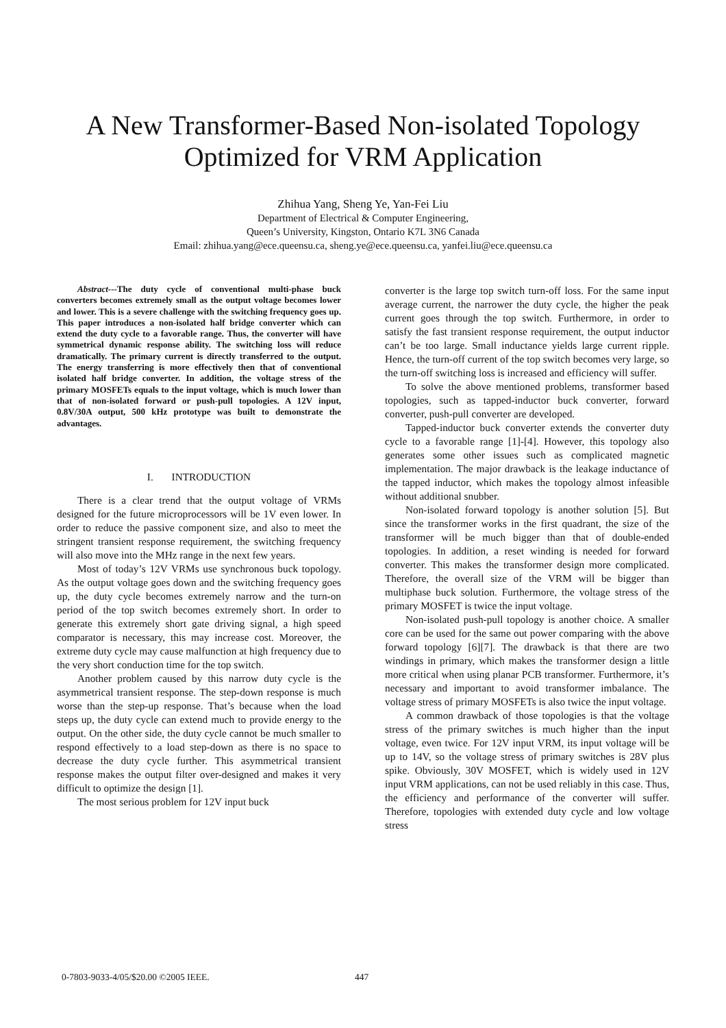A New Transformer-Based Non-isolated Topology
Optimized for VRM Application
Zhihua Yang, Sheng Ye, Yan-Fei Liu
Department of Electrical & Computer Engineering,
Queen’s University, Kingston, Ontario K7L 3N6 Canada
Email: zhihua.yang@ece.queensu.ca, sheng.ye@ece.queensu.ca, yanfei.liu@ece.queensu.ca
Abstract---The duty cycle of conventional multi-phase buck converters becomes extremely small as the output voltage becomes lower and lower. This is a severe challenge with the switching frequency goes up. This paper introduces a non-isolated half bridge converter which can extend the duty cycle to a favorable range. Thus, the converter will have symmetrical dynamic response ability. The switching loss will reduce dramatically. The primary current is directly transferred to the output. The energy transferring is more effectively then that of conventional isolated half bridge converter. In addition, the voltage stress of the primary MOSFETs equals to the input voltage, which is much lower than that of non-isolated forward or push-pull topologies. A 12V input, 0.8V/30A output, 500 kHz prototype was built to demonstrate the advantages.
I. INTRODUCTION
There is a clear trend that the output voltage of VRMs designed for the future microprocessors will be 1V even lower. In order to reduce the passive component size, and also to meet the stringent transient response requirement, the switching frequency will also move into the MHz range in the next few years.
Most of today’s 12V VRMs use synchronous buck topology. As the output voltage goes down and the switching frequency goes up, the duty cycle becomes extremely narrow and the turn-on period of the top switch becomes extremely short. In order to generate this extremely short gate driving signal, a high speed comparator is necessary, this may increase cost. Moreover, the extreme duty cycle may cause malfunction at high frequency due to the very short conduction time for the top switch.
Another problem caused by this narrow duty cycle is the asymmetrical transient response. The step-down response is much worse than the step-up response. That’s because when the load steps up, the duty cycle can extend much to provide energy to the output. On the other side, the duty cycle cannot be much smaller to respond effectively to a load step-down as there is no space to decrease the duty cycle further. This asymmetrical transient response makes the output filter over-designed and makes it very difficult to optimize the design [1].
The most serious problem for 12V input buck
converter is the large top switch turn-off loss. For the same input average current, the narrower the duty cycle, the higher the peak current goes through the top switch. Furthermore, in order to satisfy the fast transient response requirement, the output inductor can’t be too large. Small inductance yields large current ripple. Hence, the turn-off current of the top switch becomes very large, so the turn-off switching loss is increased and efficiency will suffer.
To solve the above mentioned problems, transformer based topologies, such as tapped-inductor buck converter, forward converter, push-pull converter are developed.
Tapped-inductor buck converter extends the converter duty cycle to a favorable range [1]-[4]. However, this topology also generates some other issues such as complicated magnetic implementation. The major drawback is the leakage inductance of the tapped inductor, which makes the topology almost infeasible without additional snubber.
Non-isolated forward topology is another solution [5]. But since the transformer works in the first quadrant, the size of the transformer will be much bigger than that of double-ended topologies. In addition, a reset winding is needed for forward converter. This makes the transformer design more complicated. Therefore, the overall size of the VRM will be bigger than multiphase buck solution. Furthermore, the voltage stress of the primary MOSFET is twice the input voltage.
Non-isolated push-pull topology is another choice. A smaller core can be used for the same out power comparing with the above forward topology [6][7]. The drawback is that there are two windings in primary, which makes the transformer design a little more critical when using planar PCB transformer. Furthermore, it’s necessary and important to avoid transformer imbalance. The voltage stress of primary MOSFETs is also twice the input voltage.
A common drawback of those topologies is that the voltage stress of the primary switches is much higher than the input voltage, even twice. For 12V input VRM, its input voltage will be up to 14V, so the voltage stress of primary switches is 28V plus spike. Obviously, 30V MOSFET, which is widely used in 12V input VRM applications, can not be used reliably in this case. Thus, the efficiency and performance of the converter will suffer. Therefore, topologies with extended duty cycle and low voltage stress
0-7803-9033-4/05/$20.00 ©2005 IEEE. 447